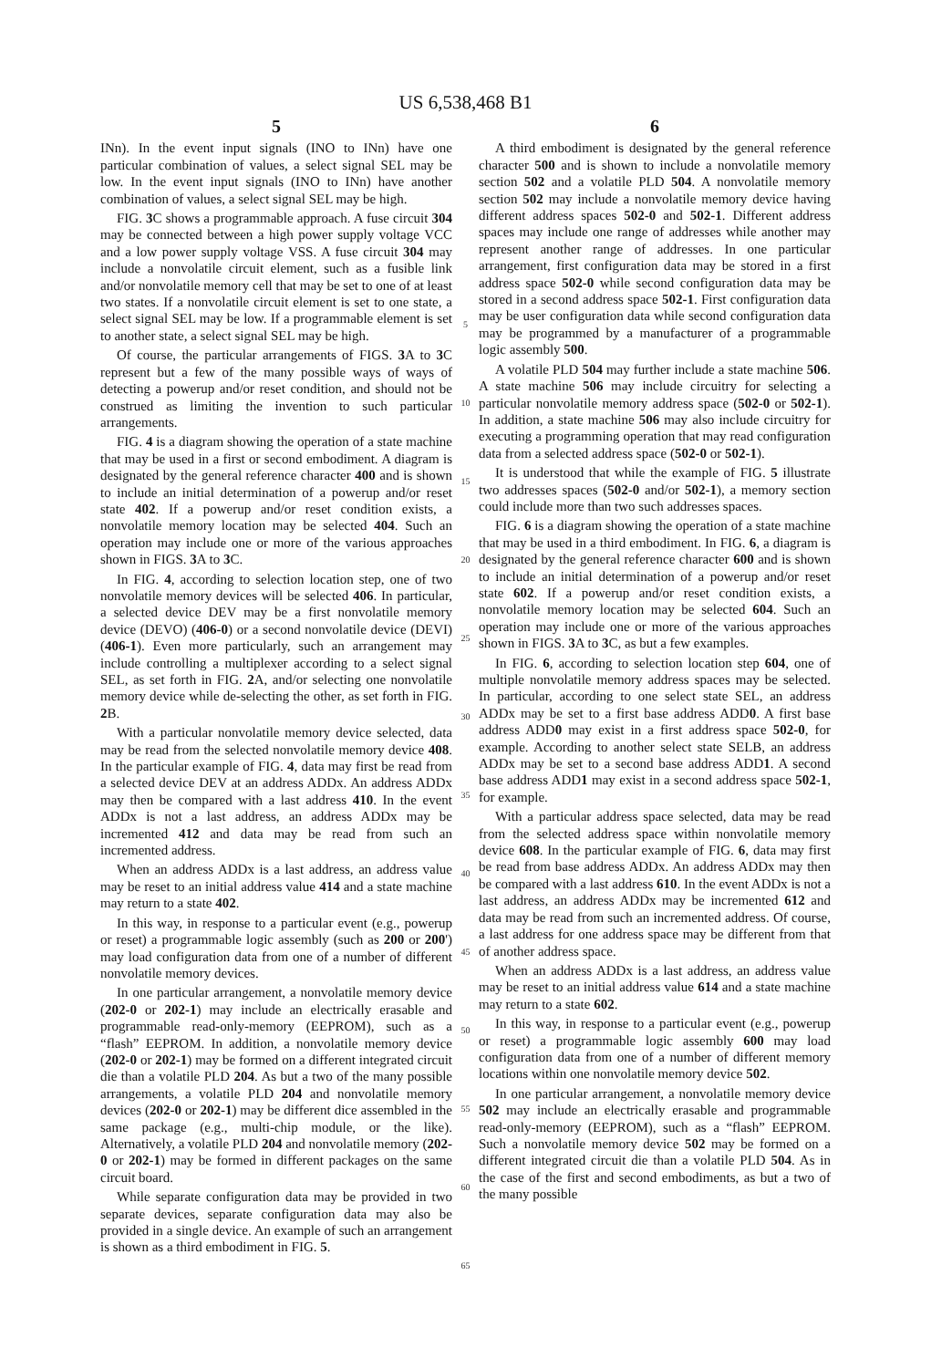US 6,538,468 B1
5
INn). In the event input signals (INO to INn) have one particular combination of values, a select signal SEL may be low. In the event input signals (INO to INn) have another combination of values, a select signal SEL may be high.
FIG. 3 C shows a programmable approach. A fuse circuit 304 may be connected between a high power supply voltage VCC and a low power supply voltage VSS. A fuse circuit 304 may include a nonvolatile circuit element, such as a fusible link and/or nonvolatile memory cell that may be set to one of at least two states. If a nonvolatile circuit element is set to one state, a select signal SEL may be low. If a programmable element is set to another state, a select signal SEL may be high.
Of course, the particular arrangements of FIGS. 3 A to 3 C represent but a few of the many possible ways of ways of detecting a powerup and/or reset condition, and should not be construed as limiting the invention to such particular arrangements.
FIG. 4 is a diagram showing the operation of a state machine that may be used in a first or second embodiment. A diagram is designated by the general reference character 400 and is shown to include an initial determination of a powerup and/or reset state 402. If a powerup and/or reset condition exists, a nonvolatile memory location may be selected 404. Such an operation may include one or more of the various approaches shown in FIGS. 3 A to 3 C.
In FIG. 4, according to selection location step, one of two nonvolatile memory devices will be selected 406. In particular, a selected device DEV may be a first nonvolatile memory device (DEVO) (406-0) or a second nonvolatile device (DEVI) (406-1). Even more particularly, such an arrangement may include controlling a multiplexer according to a select signal SEL, as set forth in FIG. 2 A, and/or selecting one nonvolatile memory device while de-selecting the other, as set forth in FIG. 2 B.
With a particular nonvolatile memory device selected, data may be read from the selected nonvolatile memory device 408. In the particular example of FIG. 4, data may first be read from a selected device DEV at an address ADDx. An address ADDx may then be compared with a last address 410. In the event ADDx is not a last address, an address ADDx may be incremented 412 and data may be read from such an incremented address.
When an address ADDx is a last address, an address value may be reset to an initial address value 414 and a state machine may return to a state 402.
In this way, in response to a particular event (e.g., powerup or reset) a programmable logic assembly (such as 200 or 200') may load configuration data from one of a number of different nonvolatile memory devices.
In one particular arrangement, a nonvolatile memory device (202-0 or 202-1) may include an electrically erasable and programmable read-only-memory (EEPROM), such as a “flash” EEPROM. In addition, a nonvolatile memory device (202-0 or 202-1) may be formed on a different integrated circuit die than a volatile PLD 204. As but a two of the many possible arrangements, a volatile PLD 204 and nonvolatile memory devices (202-0 or 202-1) may be different dice assembled in the same package (e.g., multi-chip module, or the like). Alternatively, a volatile PLD 204 and nonvolatile memory (202-0 or 202-1) may be formed in different packages on the same circuit board.
While separate configuration data may be provided in two separate devices, separate configuration data may also be provided in a single device. An example of such an arrangement is shown as a third embodiment in FIG. 5.
5
10
15
20
25
30
35
40
45
50
55
60
65
6
A third embodiment is designated by the general reference character 500 and is shown to include a nonvolatile memory section 502 and a volatile PLD 504. A nonvolatile memory section 502 may include a nonvolatile memory device having different address spaces 502-0 and 502-1. Different address spaces may include one range of addresses while another may represent another range of addresses. In one particular arrangement, first configuration data may be stored in a first address space 502-0 while second configuration data may be stored in a second address space 502-1. First configuration data may be user configuration data while second configuration data may be programmed by a manufacturer of a programmable logic assembly 500.
A volatile PLD 504 may further include a state machine 506. A state machine 506 may include circuitry for selecting a particular nonvolatile memory address space (502-0 or 502-1). In addition, a state machine 506 may also include circuitry for executing a programming operation that may read configuration data from a selected address space (502-0 or 502-1).
It is understood that while the example of FIG. 5 illustrate two addresses spaces (502-0 and/or 502-1), a memory section could include more than two such addresses spaces.
FIG. 6 is a diagram showing the operation of a state machine that may be used in a third embodiment. In FIG. 6, a diagram is designated by the general reference character 600 and is shown to include an initial determination of a powerup and/or reset state 602. If a powerup and/or reset condition exists, a nonvolatile memory location may be selected 604. Such an operation may include one or more of the various approaches shown in FIGS. 3 A to 3 C, as but a few examples.
In FIG. 6, according to selection location step 604, one of multiple nonvolatile memory address spaces may be selected. In particular, according to one select state SEL, an address ADDx may be set to a first base address ADD0. A first base address ADD0 may exist in a first address space 502-0, for example. According to another select state SELB, an address ADDx may be set to a second base address ADD1. A second base address ADD1 may exist in a second address space 502-1, for example.
With a particular address space selected, data may be read from the selected address space within nonvolatile memory device 608. In the particular example of FIG. 6, data may first be read from base address ADDx. An address ADDx may then be compared with a last address 610. In the event ADDx is not a last address, an address ADDx may be incremented 612 and data may be read from such an incremented address. Of course, a last address for one address space may be different from that of another address space.
When an address ADDx is a last address, an address value may be reset to an initial address value 614 and a state machine may return to a state 602.
In this way, in response to a particular event (e.g., powerup or reset) a programmable logic assembly 600 may load configuration data from one of a number of different memory locations within one nonvolatile memory device 502.
In one particular arrangement, a nonvolatile memory device 502 may include an electrically erasable and programmable read-only-memory (EEPROM), such as a “flash” EEPROM. Such a nonvolatile memory device 502 may be formed on a different integrated circuit die than a volatile PLD 504. As in the case of the first and second embodiments, as but a two of the many possible